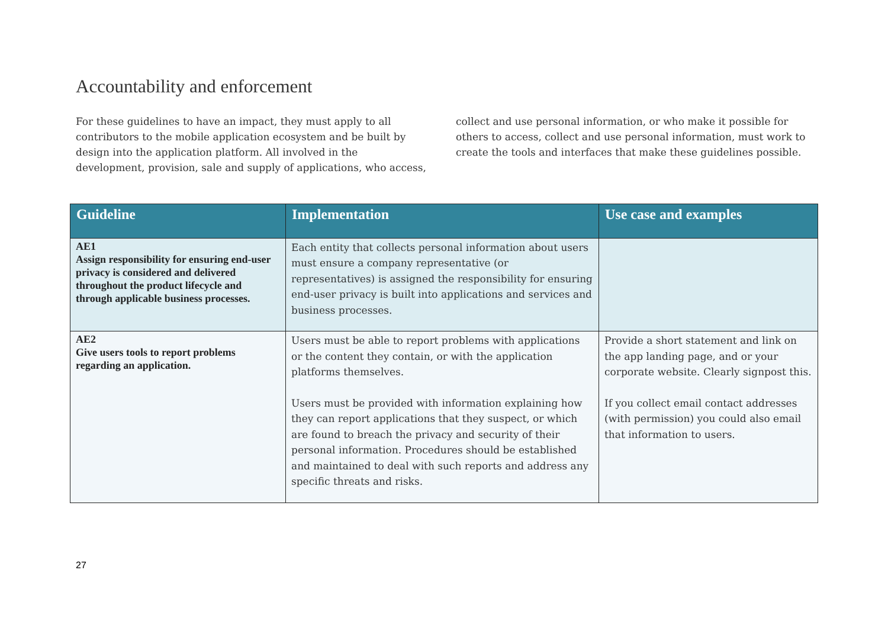Accountability and enforcement
For these guidelines to have an impact, they must apply to all contributors to the mobile application ecosystem and be built by design into the application platform. All involved in the development, provision, sale and supply of applications, who access, collect and use personal information, or who make it possible for others to access, collect and use personal information, must work to create the tools and interfaces that make these guidelines possible.
| Guideline | Implementation | Use case and examples |
| --- | --- | --- |
| AE1 Assign responsibility for ensuring end-user privacy is considered and delivered throughout the product lifecycle and through applicable business processes. | Each entity that collects personal information about users must ensure a company representative (or representatives) is assigned the responsibility for ensuring end-user privacy is built into applications and services and business processes. | |
| AE2 Give users tools to report problems regarding an application. | Users must be able to report problems with applications or the content they contain, or with the application platforms themselves. Users must be provided with information explaining how they can report applications that they suspect, or which are found to breach the privacy and security of their personal information. Procedures should be established and maintained to deal with such reports and address any specific threats and risks. | Provide a short statement and link on the app landing page, and or your corporate website. Clearly signpost this. If you collect email contact addresses (with permission) you could also email that information to users. |
27